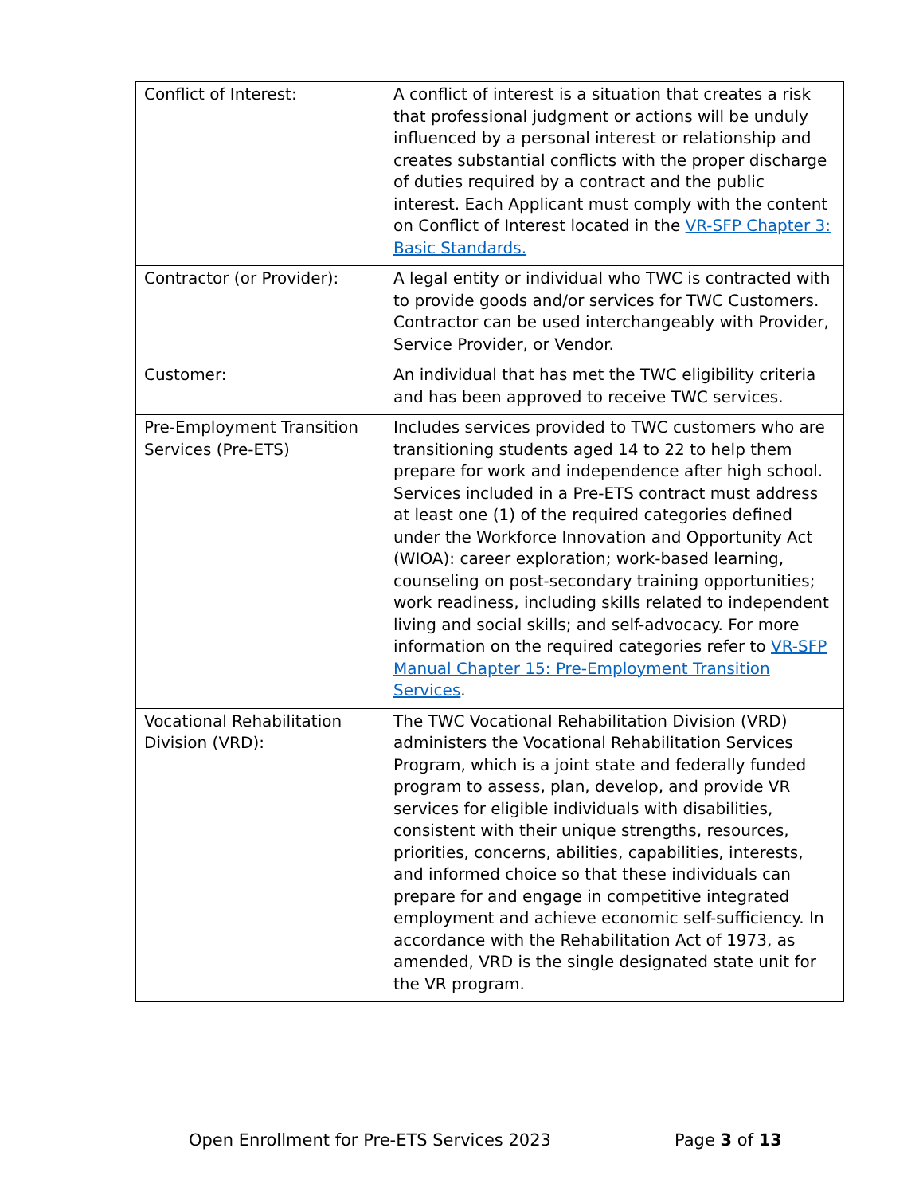| Conflict of Interest: | A conflict of interest is a situation that creates a risk that professional judgment or actions will be unduly influenced by a personal interest or relationship and creates substantial conflicts with the proper discharge of duties required by a contract and the public interest. Each Applicant must comply with the content on Conflict of Interest located in the VR-SFP Chapter 3: Basic Standards. |
| Contractor (or Provider): | A legal entity or individual who TWC is contracted with to provide goods and/or services for TWC Customers. Contractor can be used interchangeably with Provider, Service Provider, or Vendor. |
| Customer: | An individual that has met the TWC eligibility criteria and has been approved to receive TWC services. |
| Pre-Employment Transition Services (Pre-ETS) | Includes services provided to TWC customers who are transitioning students aged 14 to 22 to help them prepare for work and independence after high school. Services included in a Pre-ETS contract must address at least one (1) of the required categories defined under the Workforce Innovation and Opportunity Act (WIOA): career exploration; work-based learning, counseling on post-secondary training opportunities; work readiness, including skills related to independent living and social skills; and self-advocacy. For more information on the required categories refer to VR-SFP Manual Chapter 15: Pre-Employment Transition Services . |
| Vocational Rehabilitation Division (VRD): | The TWC Vocational Rehabilitation Division (VRD) administers the Vocational Rehabilitation Services Program, which is a joint state and federally funded program to assess, plan, develop, and provide VR services for eligible individuals with disabilities, consistent with their unique strengths, resources, priorities, concerns, abilities, capabilities, interests, and informed choice so that these individuals can prepare for and engage in competitive integrated employment and achieve economic self-sufficiency. In accordance with the Rehabilitation Act of 1973, as amended, VRD is the single designated state unit for the VR program. |
Open Enrollment for Pre-ETS Services 2023 Page 3 of 13